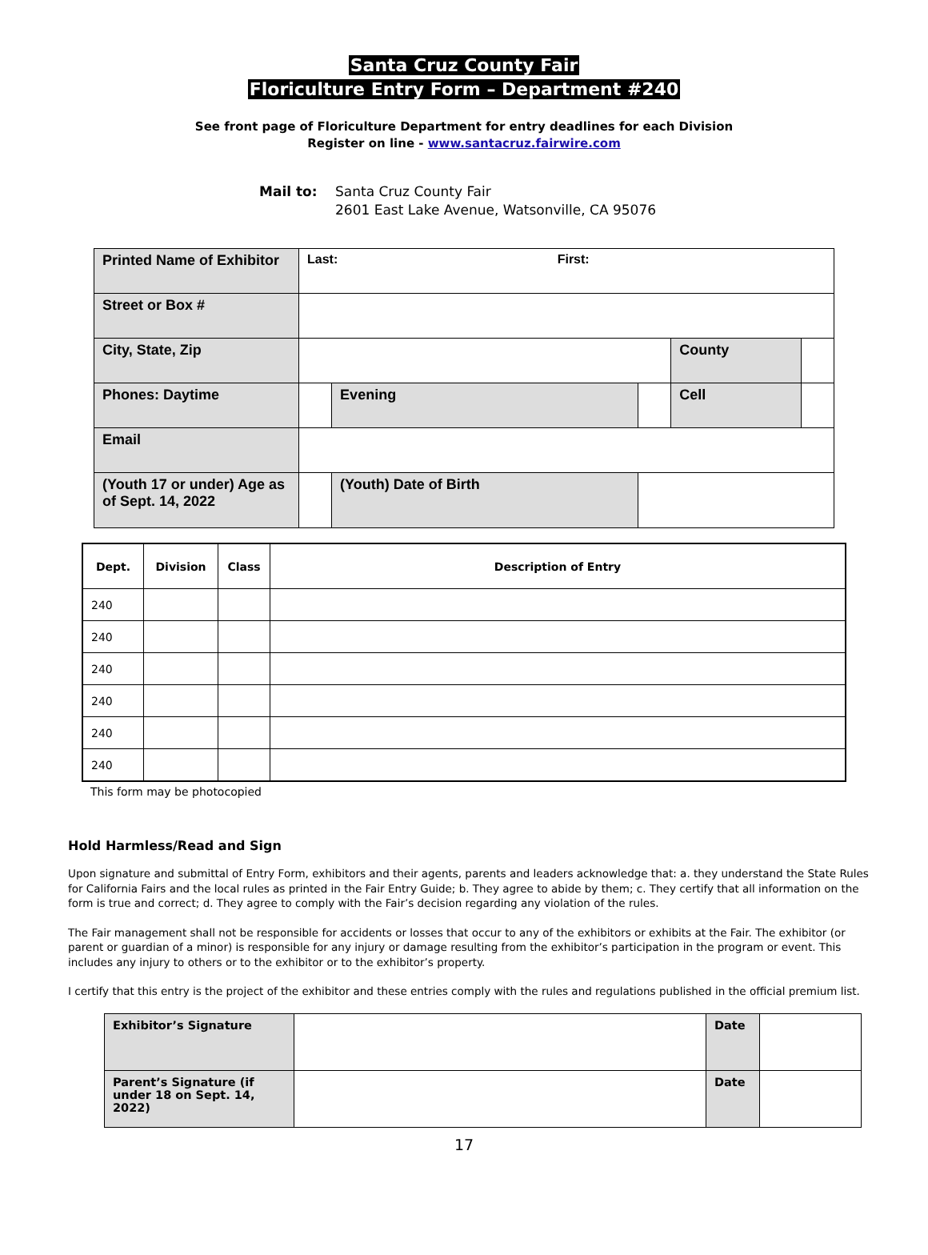Santa Cruz County Fair
Floriculture Entry Form – Department #240
See front page of Floriculture Department for entry deadlines for each Division
Register on line - www.santacruz.fairwire.com
Mail to: Santa Cruz County Fair
2601 East Lake Avenue, Watsonville, CA 95076
| Printed Name of Exhibitor | Last: First: | | | | |
| Street or Box # | | | | | |
| City, State, Zip | | | | County | |
| Phones: Daytime | | Evening | | Cell | |
| Email | | | | | |
| (Youth 17 or under) Age as of Sept. 14, 2022 | | (Youth) Date of Birth | | | |
| Dept. | Division | Class | Description of Entry |
| --- | --- | --- | --- |
| 240 | | | |
| 240 | | | |
| 240 | | | |
| 240 | | | |
| 240 | | | |
| 240 | | | |
This form may be photocopied
Hold Harmless/Read and Sign
Upon signature and submittal of Entry Form, exhibitors and their agents, parents and leaders acknowledge that: a. they understand the State Rules for California Fairs and the local rules as printed in the Fair Entry Guide; b. They agree to abide by them; c. They certify that all information on the form is true and correct; d. They agree to comply with the Fair’s decision regarding any violation of the rules.
The Fair management shall not be responsible for accidents or losses that occur to any of the exhibitors or exhibits at the Fair. The exhibitor (or parent or guardian of a minor) is responsible for any injury or damage resulting from the exhibitor’s participation in the program or event. This includes any injury to others or to the exhibitor or to the exhibitor’s property.
I certify that this entry is the project of the exhibitor and these entries comply with the rules and regulations published in the official premium list.
| Exhibitor’s Signature | | Date | |
| Parent’s Signature (if under 18 on Sept. 14, 2022) | | Date | |
17